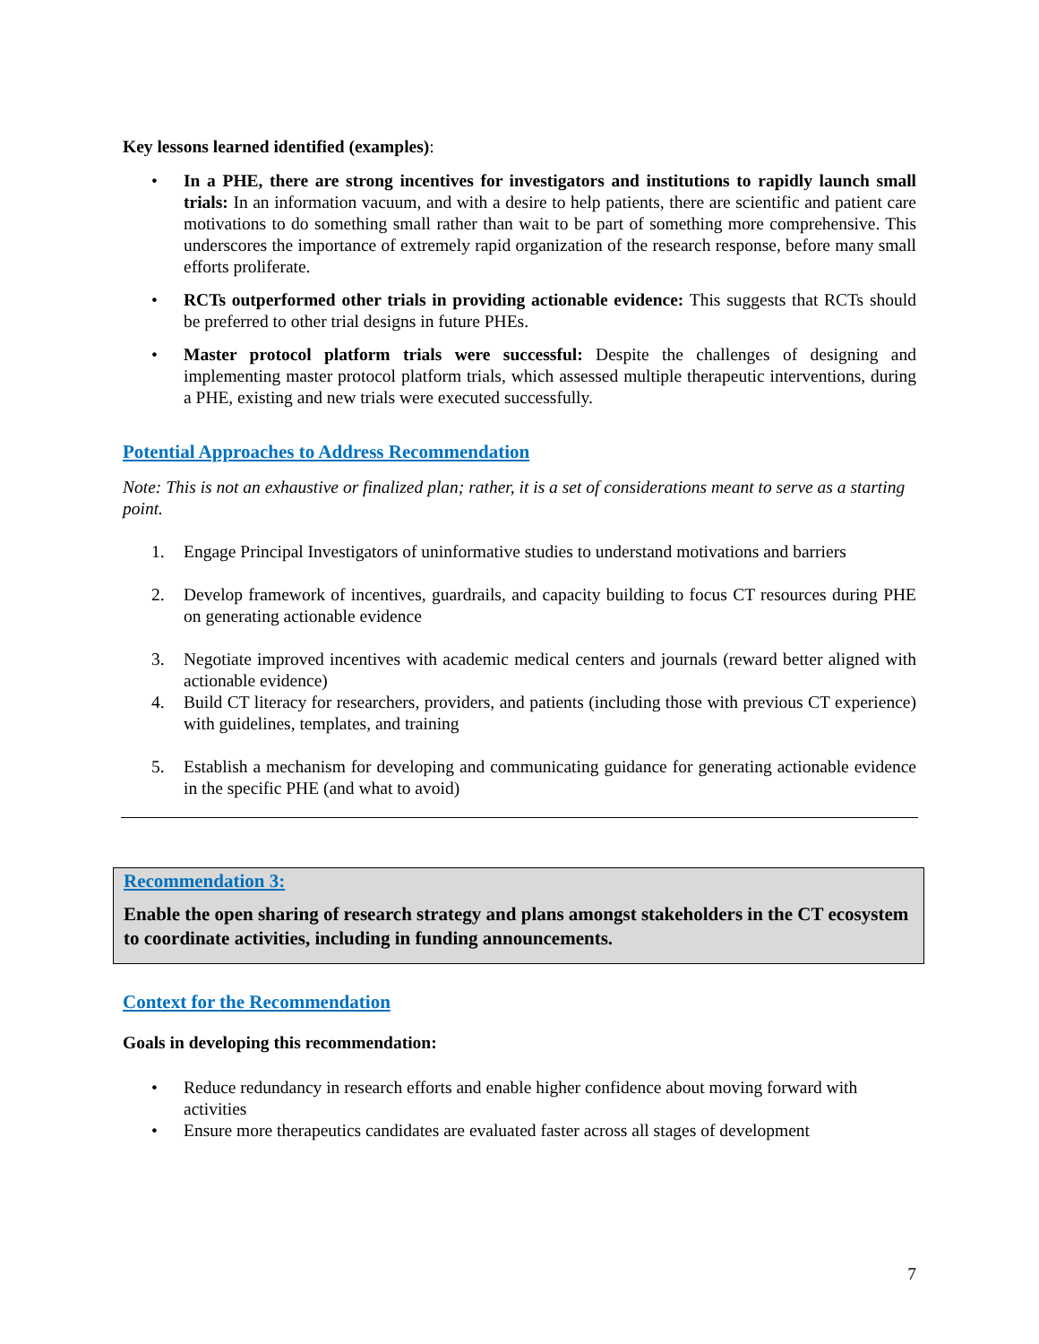Key lessons learned identified (examples):
• In a PHE, there are strong incentives for investigators and institutions to rapidly launch small trials: In an information vacuum, and with a desire to help patients, there are scientific and patient care motivations to do something small rather than wait to be part of something more comprehensive. This underscores the importance of extremely rapid organization of the research response, before many small efforts proliferate.
• RCTs outperformed other trials in providing actionable evidence: This suggests that RCTs should be preferred to other trial designs in future PHEs.
• Master protocol platform trials were successful: Despite the challenges of designing and implementing master protocol platform trials, which assessed multiple therapeutic interventions, during a PHE, existing and new trials were executed successfully.
Potential Approaches to Address Recommendation
Note: This is not an exhaustive or finalized plan; rather, it is a set of considerations meant to serve as a starting point.
1. Engage Principal Investigators of uninformative studies to understand motivations and barriers
2. Develop framework of incentives, guardrails, and capacity building to focus CT resources during PHE on generating actionable evidence
3. Negotiate improved incentives with academic medical centers and journals (reward better aligned with actionable evidence)
4. Build CT literacy for researchers, providers, and patients (including those with previous CT experience) with guidelines, templates, and training
5. Establish a mechanism for developing and communicating guidance for generating actionable evidence in the specific PHE (and what to avoid)
Recommendation 3:
Enable the open sharing of research strategy and plans amongst stakeholders in the CT ecosystem to coordinate activities, including in funding announcements.
Context for the Recommendation
Goals in developing this recommendation:
• Reduce redundancy in research efforts and enable higher confidence about moving forward with activities
• Ensure more therapeutics candidates are evaluated faster across all stages of development
7